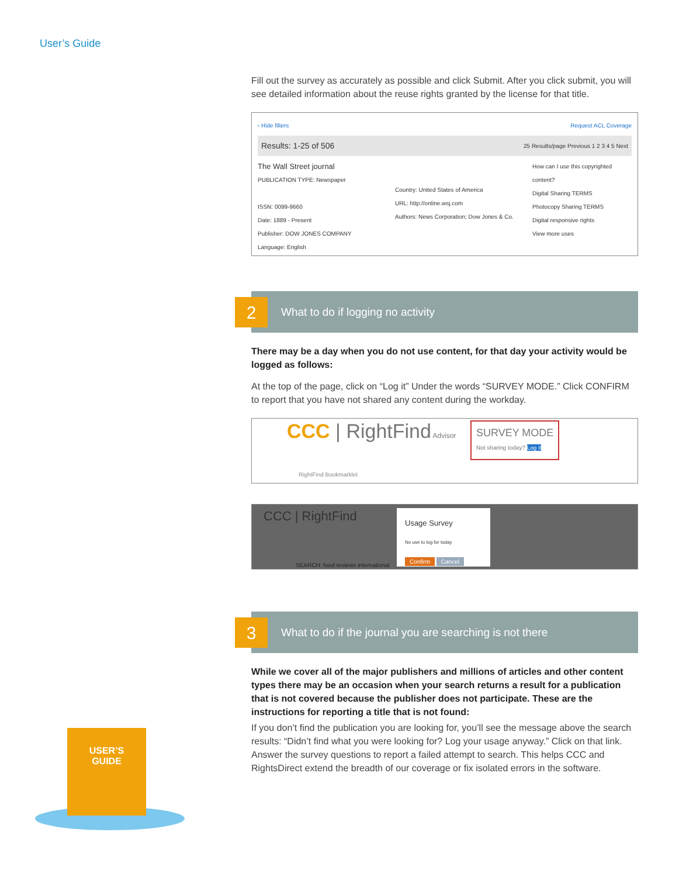User’s Guide
Fill out the survey as accurately as possible and click Submit. After you click submit, you will see detailed information about the reuse rights granted by the license for that title.
‹ Hide filters Request ACL Coverage
Results: 1-25 of 506 25 Results/page Previous 1 2 3 4 5 Next
The Wall Street journal
PUBLICATION TYPE: Newspaper
ISSN: 0099-9660
Date: 1889 - Present
Publisher: DOW JONES COMPANY
Language: English
Country: United States of America
URL: http://online.wsj.com
Authors: News Corporation; Dow Jones & Co.
How can I use this copyrighted content?
Digital Sharing TERMS
Photocopy Sharing TERMS
Digital responsive rights
View more uses
2
What to do if logging no activity
There may be a day when you do not use content, for that day your activity would be logged as follows:
At the top of the page, click on “Log it” Under the words “SURVEY MODE.” Click CONFIRM to report that you have not shared any content during the workday.
CCC | RightFind Advisor
SURVEY MODE
Not sharing today? Log it
RightFind Bookmarklet
CCC | RightFind
SEARCH: food reviews international
Usage Survey
No use to log for today
Confirm Cancel
3
What to do if the journal you are searching is not there
While we cover all of the major publishers and millions of articles and other content types there may be an occasion when your search returns a result for a publication that is not covered because the publisher does not participate. These are the instructions for reporting a title that is not found:
If you don’t find the publication you are looking for, you’ll see the message above the search results: “Didn’t find what you were looking for? Log your usage anyway.” Click on that link. Answer the survey questions to report a failed attempt to search. This helps CCC and RightsDirect extend the breadth of our coverage or fix isolated errors in the software.
USER’S
GUIDE